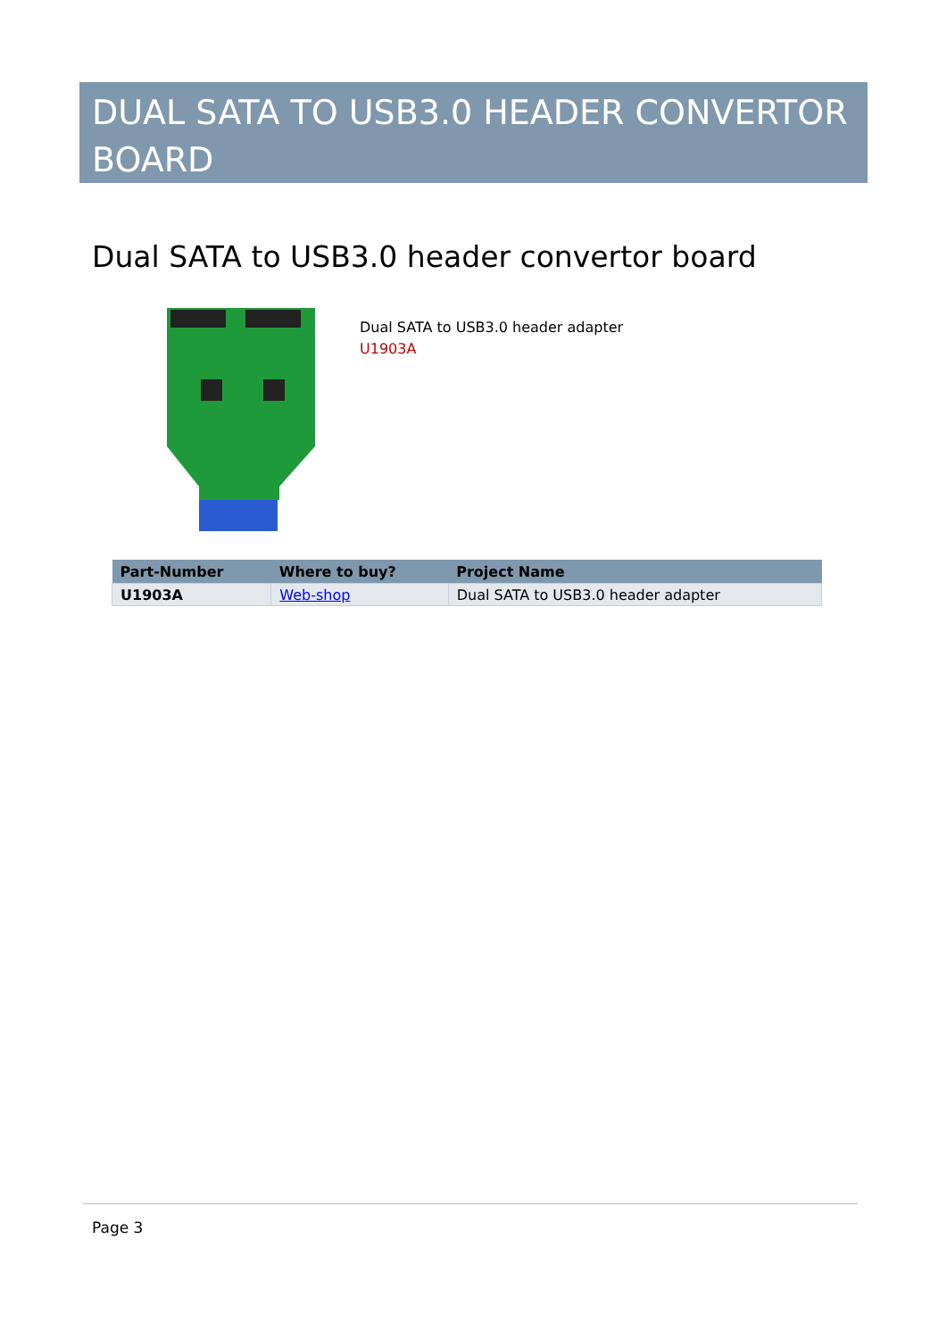DUAL SATA TO USB3.0 HEADER CONVERTOR BOARD
Dual SATA to USB3.0 header convertor board
Dual SATA to USB3.0 header adapter
U1903A
| Part-Number | Where to buy? | Project Name |
| --- | --- | --- |
| U1903A | Web-shop | Dual SATA to USB3.0 header adapter |
Page 3